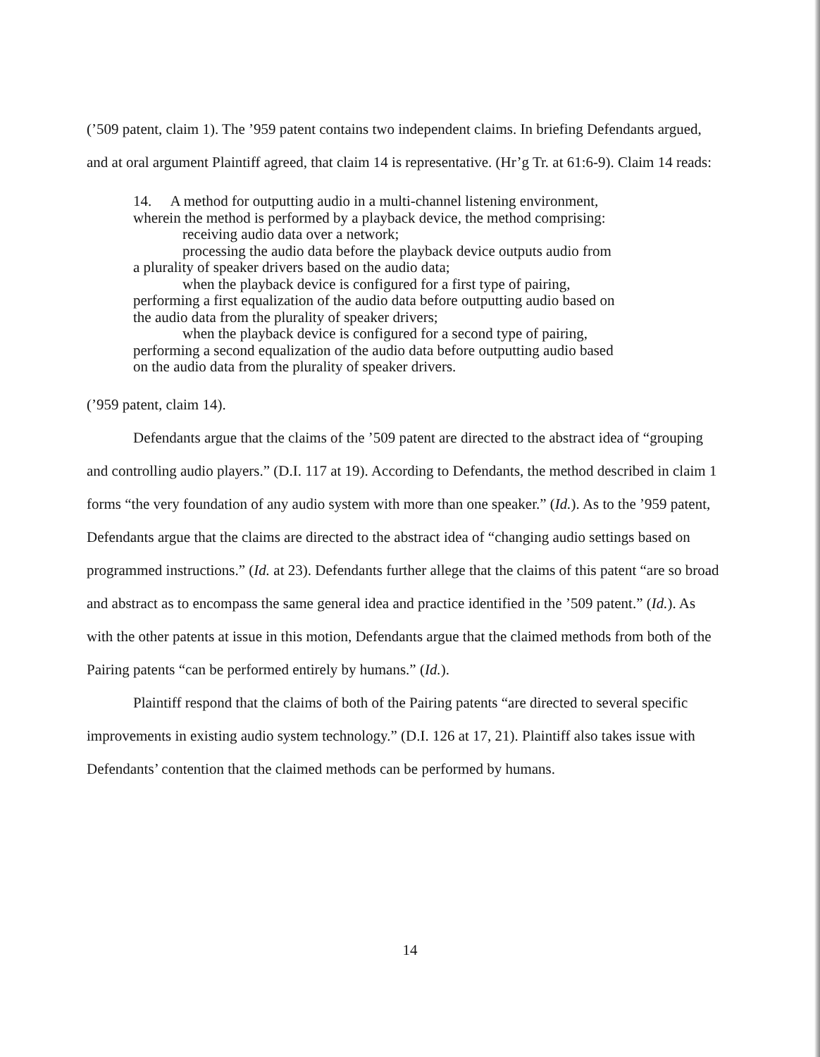(’509 patent, claim 1). The ’959 patent contains two independent claims. In briefing Defendants argued, and at oral argument Plaintiff agreed, that claim 14 is representative. (Hr’g Tr. at 61:6-9). Claim 14 reads:
14. A method for outputting audio in a multi-channel listening environment, wherein the method is performed by a playback device, the method comprising:
receiving audio data over a network;
processing the audio data before the playback device outputs audio from a plurality of speaker drivers based on the audio data;
when the playback device is configured for a first type of pairing, performing a first equalization of the audio data before outputting audio based on the audio data from the plurality of speaker drivers;
when the playback device is configured for a second type of pairing, performing a second equalization of the audio data before outputting audio based on the audio data from the plurality of speaker drivers.
(’959 patent, claim 14).
Defendants argue that the claims of the ’509 patent are directed to the abstract idea of “grouping and controlling audio players.” (D.I. 117 at 19). According to Defendants, the method described in claim 1 forms “the very foundation of any audio system with more than one speaker.” (Id.). As to the ’959 patent, Defendants argue that the claims are directed to the abstract idea of “changing audio settings based on programmed instructions.” (Id. at 23). Defendants further allege that the claims of this patent “are so broad and abstract as to encompass the same general idea and practice identified in the ’509 patent.” (Id.). As with the other patents at issue in this motion, Defendants argue that the claimed methods from both of the Pairing patents “can be performed entirely by humans.” (Id.).
Plaintiff respond that the claims of both of the Pairing patents “are directed to several specific improvements in existing audio system technology.” (D.I. 126 at 17, 21). Plaintiff also takes issue with Defendants’ contention that the claimed methods can be performed by humans.
14